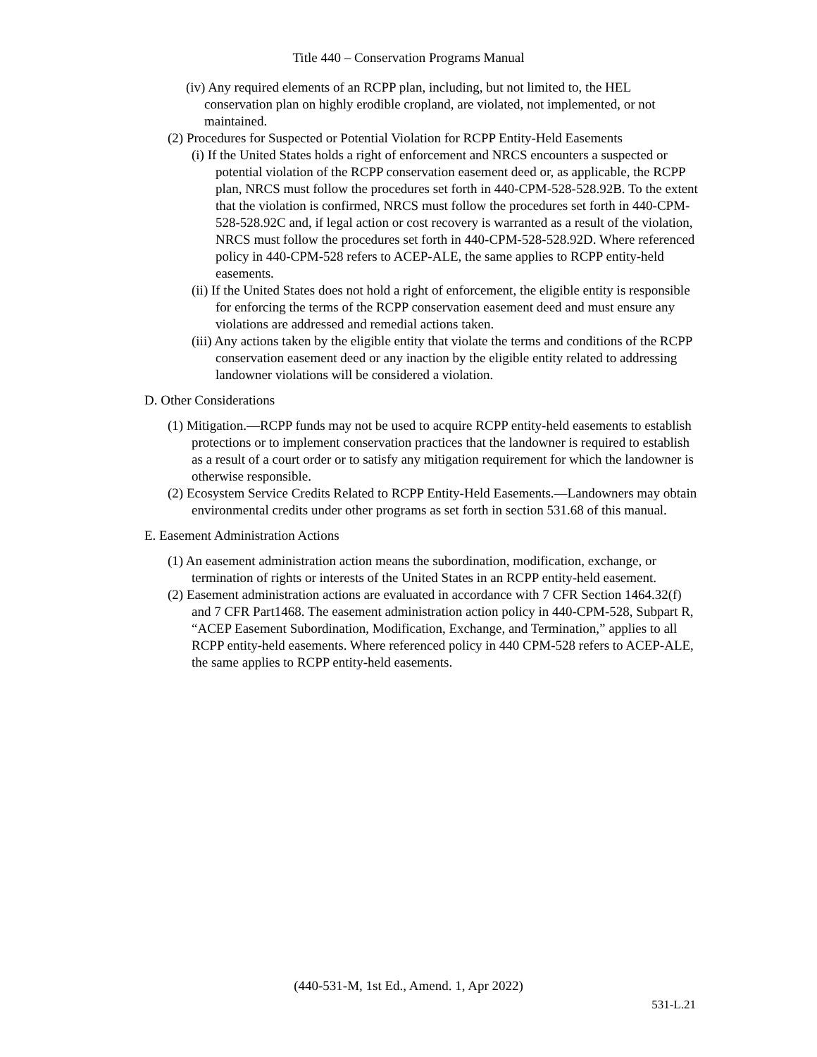Title 440 – Conservation Programs Manual
(iv) Any required elements of an RCPP plan, including, but not limited to, the HEL conservation plan on highly erodible cropland, are violated, not implemented, or not maintained.
(2) Procedures for Suspected or Potential Violation for RCPP Entity-Held Easements
(i) If the United States holds a right of enforcement and NRCS encounters a suspected or potential violation of the RCPP conservation easement deed or, as applicable, the RCPP plan, NRCS must follow the procedures set forth in 440-CPM-528-528.92B. To the extent that the violation is confirmed, NRCS must follow the procedures set forth in 440-CPM-528-528.92C and, if legal action or cost recovery is warranted as a result of the violation, NRCS must follow the procedures set forth in 440-CPM-528-528.92D. Where referenced policy in 440-CPM-528 refers to ACEP-ALE, the same applies to RCPP entity-held easements.
(ii) If the United States does not hold a right of enforcement, the eligible entity is responsible for enforcing the terms of the RCPP conservation easement deed and must ensure any violations are addressed and remedial actions taken.
(iii) Any actions taken by the eligible entity that violate the terms and conditions of the RCPP conservation easement deed or any inaction by the eligible entity related to addressing landowner violations will be considered a violation.
D. Other Considerations
(1) Mitigation.—RCPP funds may not be used to acquire RCPP entity-held easements to establish protections or to implement conservation practices that the landowner is required to establish as a result of a court order or to satisfy any mitigation requirement for which the landowner is otherwise responsible.
(2) Ecosystem Service Credits Related to RCPP Entity-Held Easements.—Landowners may obtain environmental credits under other programs as set forth in section 531.68 of this manual.
E. Easement Administration Actions
(1) An easement administration action means the subordination, modification, exchange, or termination of rights or interests of the United States in an RCPP entity-held easement.
(2) Easement administration actions are evaluated in accordance with 7 CFR Section 1464.32(f) and 7 CFR Part1468. The easement administration action policy in 440-CPM-528, Subpart R, “ACEP Easement Subordination, Modification, Exchange, and Termination,” applies to all RCPP entity-held easements. Where referenced policy in 440 CPM-528 refers to ACEP-ALE, the same applies to RCPP entity-held easements.
(440-531-M, 1st Ed., Amend. 1, Apr 2022)
531-L.21